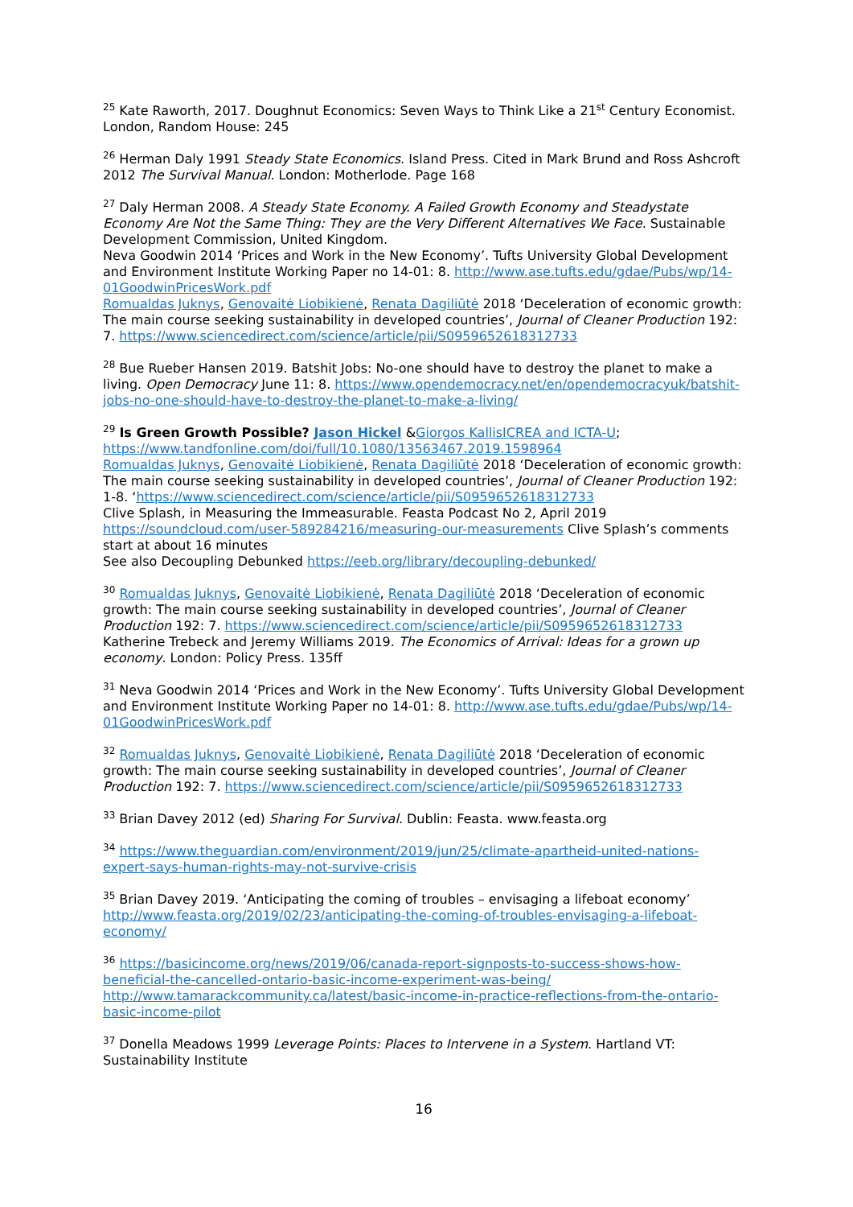<sup>25</sup> Kate Raworth, 2017. Doughnut Economics: Seven Ways to Think Like a 21<sup>st</sup> Century Economist. London, Random House: 245
<sup>26</sup> Herman Daly 1991 Steady State Economics. Island Press. Cited in Mark Brund and Ross Ashcroft 2012 The Survival Manual. London: Motherlode. Page 168
<sup>27</sup> Daly Herman 2008. A Steady State Economy. A Failed Growth Economy and Steadystate Economy Are Not the Same Thing: They are the Very Different Alternatives We Face. Sustainable Development Commission, United Kingdom.
Neva Goodwin 2014 ‘Prices and Work in the New Economy’. Tufts University Global Development and Environment Institute Working Paper no 14-01: 8. http://www.ase.tufts.edu/gdae/Pubs/wp/14-01GoodwinPricesWork.pdf
Romualdas Juknys, Genovaitė Liobikienė, Renata Dagiliūtė 2018 ‘Deceleration of economic growth: The main course seeking sustainability in developed countries’, Journal of Cleaner Production 192: 7. https://www.sciencedirect.com/science/article/pii/S0959652618312733
<sup>28</sup> Bue Rueber Hansen 2019. Batshit Jobs: No-one should have to destroy the planet to make a living. Open Democracy June 11: 8. https://www.opendemocracy.net/en/opendemocracyuk/batshit-jobs-no-one-should-have-to-destroy-the-planet-to-make-a-living/
<sup>29</sup> Is Green Growth Possible? Jason Hickel &Giorgos KallisICREA and ICTA-U; https://www.tandfonline.com/doi/full/10.1080/13563467.2019.1598964
Romualdas Juknys, Genovaitė Liobikienė, Renata Dagiliūtė 2018 ‘Deceleration of economic growth: The main course seeking sustainability in developed countries’, Journal of Cleaner Production 192: 1-8. ‘https://www.sciencedirect.com/science/article/pii/S0959652618312733
Clive Splash, in Measuring the Immeasurable. Feasta Podcast No 2, April 2019 https://soundcloud.com/user-589284216/measuring-our-measurements Clive Splash’s comments start at about 16 minutes
See also Decoupling Debunked https://eeb.org/library/decoupling-debunked/
<sup>30</sup> Romualdas Juknys, Genovaitė Liobikienė, Renata Dagiliūtė 2018 ‘Deceleration of economic growth: The main course seeking sustainability in developed countries’, Journal of Cleaner Production 192: 7. https://www.sciencedirect.com/science/article/pii/S0959652618312733
Katherine Trebeck and Jeremy Williams 2019. The Economics of Arrival: Ideas for a grown up economy. London: Policy Press. 135ff
<sup>31</sup> Neva Goodwin 2014 ‘Prices and Work in the New Economy’. Tufts University Global Development and Environment Institute Working Paper no 14-01: 8. http://www.ase.tufts.edu/gdae/Pubs/wp/14-01GoodwinPricesWork.pdf
<sup>32</sup> Romualdas Juknys, Genovaitė Liobikienė, Renata Dagiliūtė 2018 ‘Deceleration of economic growth: The main course seeking sustainability in developed countries’, Journal of Cleaner Production 192: 7. https://www.sciencedirect.com/science/article/pii/S0959652618312733
<sup>33</sup> Brian Davey 2012 (ed) Sharing For Survival. Dublin: Feasta. www.feasta.org
<sup>34</sup> https://www.theguardian.com/environment/2019/jun/25/climate-apartheid-united-nations-expert-says-human-rights-may-not-survive-crisis
<sup>35</sup> Brian Davey 2019. ‘Anticipating the coming of troubles – envisaging a lifeboat economy’ http://www.feasta.org/2019/02/23/anticipating-the-coming-of-troubles-envisaging-a-lifeboat-economy/
<sup>36</sup> https://basicincome.org/news/2019/06/canada-report-signposts-to-success-shows-how-beneficial-the-cancelled-ontario-basic-income-experiment-was-being/
http://www.tamarackcommunity.ca/latest/basic-income-in-practice-reflections-from-the-ontario-basic-income-pilot
<sup>37</sup> Donella Meadows 1999 Leverage Points: Places to Intervene in a System. Hartland VT: Sustainability Institute
16